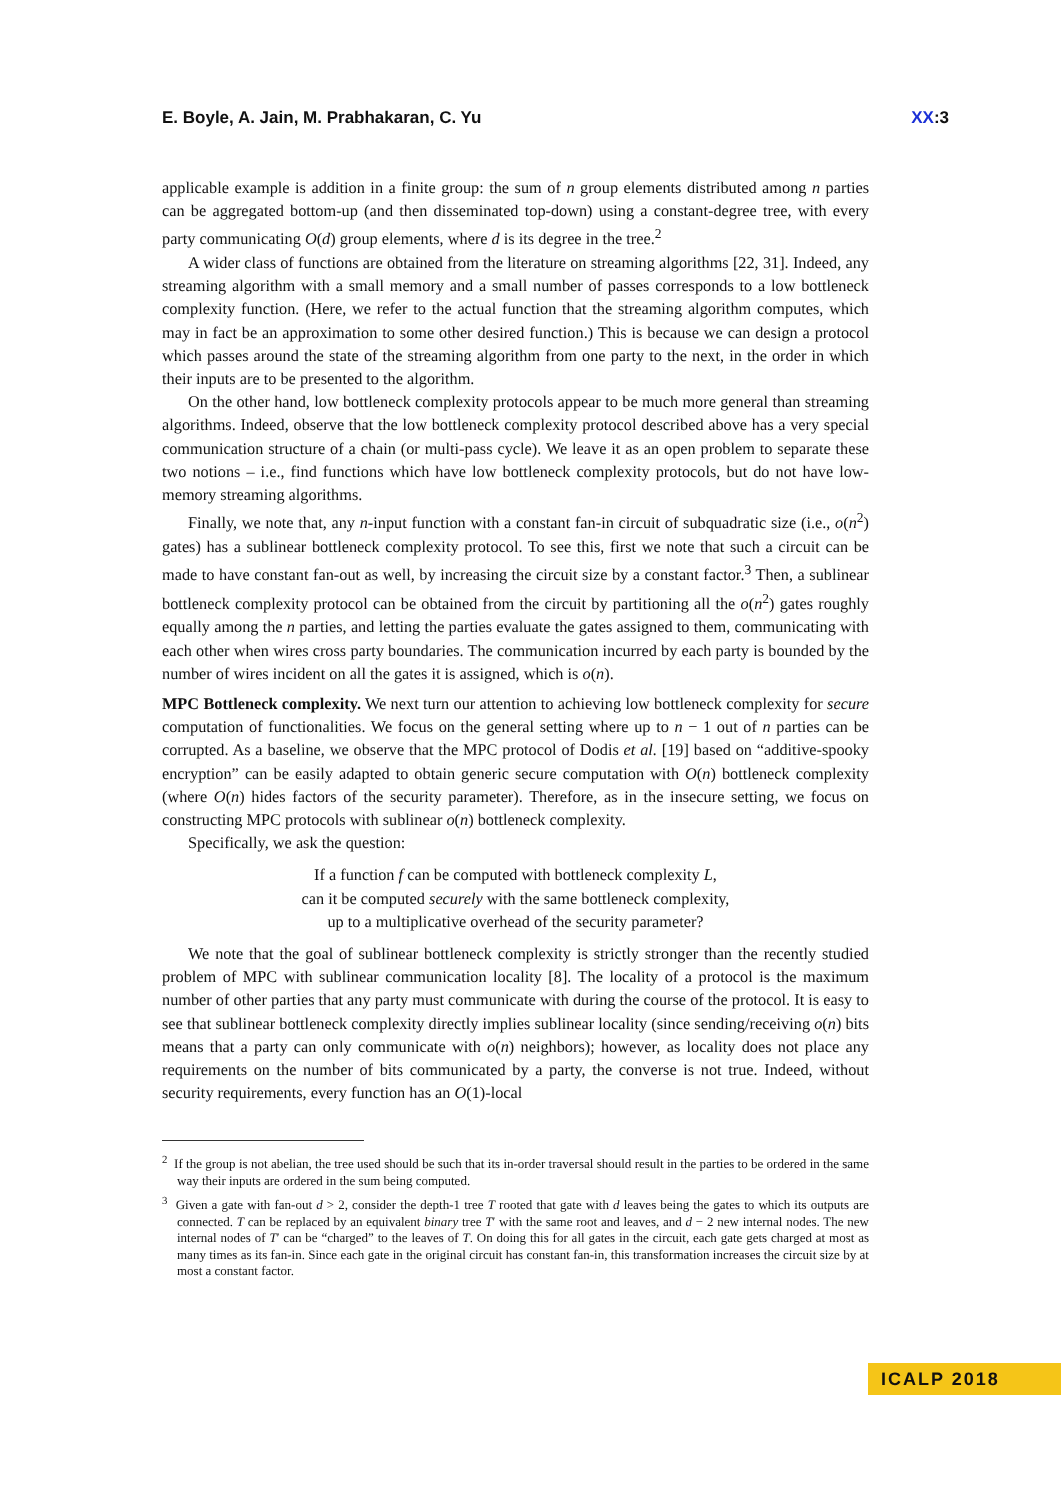E. Boyle, A. Jain, M. Prabhakaran, C. Yu XX:3
applicable example is addition in a finite group: the sum of n group elements distributed among n parties can be aggregated bottom-up (and then disseminated top-down) using a constant-degree tree, with every party communicating O(d) group elements, where d is its degree in the tree.<sup>2</sup>
A wider class of functions are obtained from the literature on streaming algorithms [22, 31]. Indeed, any streaming algorithm with a small memory and a small number of passes corresponds to a low bottleneck complexity function. (Here, we refer to the actual function that the streaming algorithm computes, which may in fact be an approximation to some other desired function.) This is because we can design a protocol which passes around the state of the streaming algorithm from one party to the next, in the order in which their inputs are to be presented to the algorithm.
On the other hand, low bottleneck complexity protocols appear to be much more general than streaming algorithms. Indeed, observe that the low bottleneck complexity protocol described above has a very special communication structure of a chain (or multi-pass cycle). We leave it as an open problem to separate these two notions – i.e., find functions which have low bottleneck complexity protocols, but do not have low-memory streaming algorithms.
Finally, we note that, any n-input function with a constant fan-in circuit of subquadratic size (i.e., o(n<sup>2</sup>) gates) has a sublinear bottleneck complexity protocol. To see this, first we note that such a circuit can be made to have constant fan-out as well, by increasing the circuit size by a constant factor.<sup>3</sup> Then, a sublinear bottleneck complexity protocol can be obtained from the circuit by partitioning all the o(n<sup>2</sup>) gates roughly equally among the n parties, and letting the parties evaluate the gates assigned to them, communicating with each other when wires cross party boundaries. The communication incurred by each party is bounded by the number of wires incident on all the gates it is assigned, which is o(n).
MPC Bottleneck complexity. We next turn our attention to achieving low bottleneck complexity for secure computation of functionalities. We focus on the general setting where up to n − 1 out of n parties can be corrupted. As a baseline, we observe that the MPC protocol of Dodis et al. [19] based on “additive-spooky encryption” can be easily adapted to obtain generic secure computation with O(n) bottleneck complexity (where O(n) hides factors of the security parameter). Therefore, as in the insecure setting, we focus on constructing MPC protocols with sublinear o(n) bottleneck complexity.
Specifically, we ask the question:
If a function f can be computed with bottleneck complexity L,
can it be computed securely with the same bottleneck complexity,
up to a multiplicative overhead of the security parameter?
We note that the goal of sublinear bottleneck complexity is strictly stronger than the recently studied problem of MPC with sublinear communication locality [8]. The locality of a protocol is the maximum number of other parties that any party must communicate with during the course of the protocol. It is easy to see that sublinear bottleneck complexity directly implies sublinear locality (since sending/receiving o(n) bits means that a party can only communicate with o(n) neighbors); however, as locality does not place any requirements on the number of bits communicated by a party, the converse is not true. Indeed, without security requirements, every function has an O(1)-local
<sup>2</sup> If the group is not abelian, the tree used should be such that its in-order traversal should result in the parties to be ordered in the same way their inputs are ordered in the sum being computed.
<sup>3</sup> Given a gate with fan-out d > 2, consider the depth-1 tree T rooted that gate with d leaves being the gates to which its outputs are connected. T can be replaced by an equivalent binary tree T′ with the same root and leaves, and d − 2 new internal nodes. The new internal nodes of T′ can be “charged” to the leaves of T. On doing this for all gates in the circuit, each gate gets charged at most as many times as its fan-in. Since each gate in the original circuit has constant fan-in, this transformation increases the circuit size by at most a constant factor.
ICALP 2018